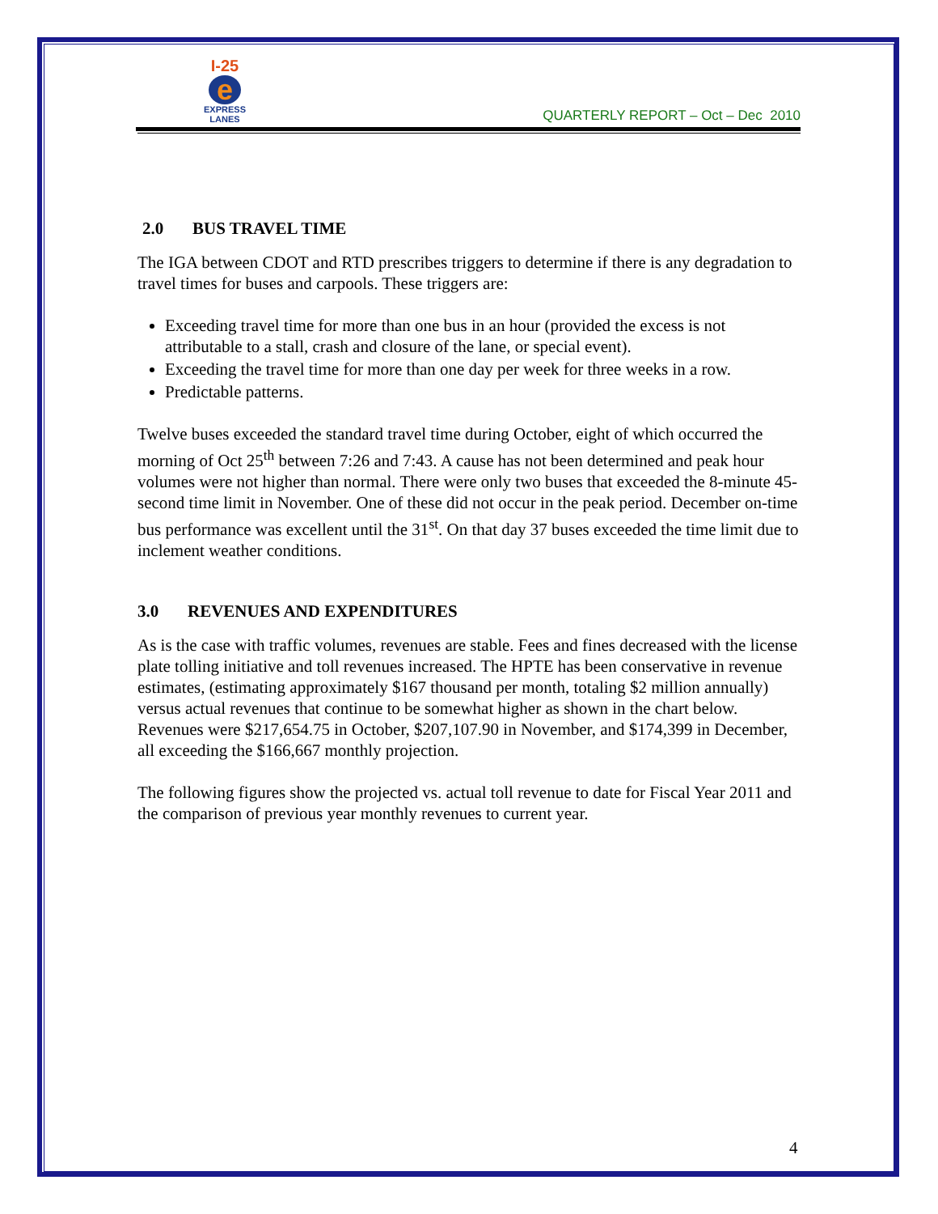I-25
e
EXPRESS
LANES
QUARTERLY REPORT – Oct – Dec 2010
2.0 BUS TRAVEL TIME
The IGA between CDOT and RTD prescribes triggers to determine if there is any degradation to travel times for buses and carpools. These triggers are:
Exceeding travel time for more than one bus in an hour (provided the excess is not attributable to a stall, crash and closure of the lane, or special event).
Exceeding the travel time for more than one day per week for three weeks in a row.
Predictable patterns.
Twelve buses exceeded the standard travel time during October, eight of which occurred the morning of Oct 25<sup>th</sup> between 7:26 and 7:43. A cause has not been determined and peak hour volumes were not higher than normal. There were only two buses that exceeded the 8-minute 45-second time limit in November. One of these did not occur in the peak period. December on-time bus performance was excellent until the 31<sup>st</sup>. On that day 37 buses exceeded the time limit due to inclement weather conditions.
3.0 REVENUES AND EXPENDITURES
As is the case with traffic volumes, revenues are stable. Fees and fines decreased with the license plate tolling initiative and toll revenues increased. The HPTE has been conservative in revenue estimates, (estimating approximately $167 thousand per month, totaling $2 million annually) versus actual revenues that continue to be somewhat higher as shown in the chart below. Revenues were $217,654.75 in October, $207,107.90 in November, and $174,399 in December, all exceeding the $166,667 monthly projection.
The following figures show the projected vs. actual toll revenue to date for Fiscal Year 2011 and the comparison of previous year monthly revenues to current year.
4